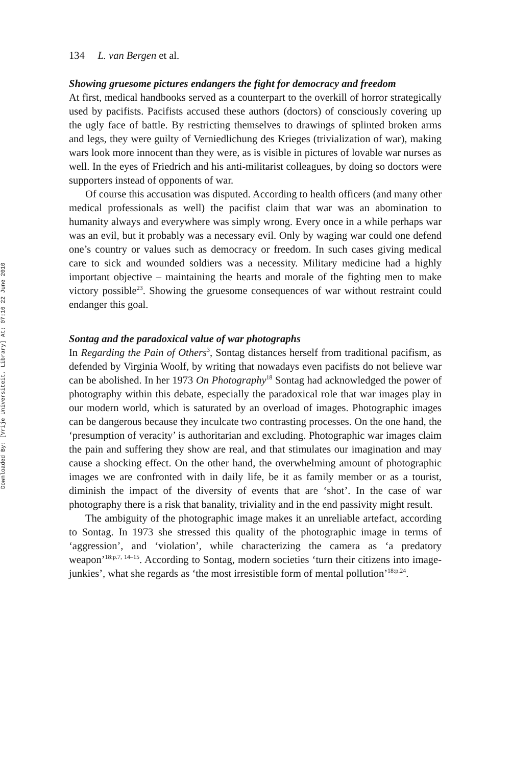Downloaded By: [Vrije Universiteit, Library] At: 07:16 22 June 2010
134 L. van Bergen et al.
Showing gruesome pictures endangers the fight for democracy and freedom
At first, medical handbooks served as a counterpart to the overkill of horror strategically used by pacifists. Pacifists accused these authors (doctors) of consciously covering up the ugly face of battle. By restricting themselves to drawings of splinted broken arms and legs, they were guilty of Verniedlichung des Krieges (trivialization of war), making wars look more innocent than they were, as is visible in pictures of lovable war nurses as well. In the eyes of Friedrich and his anti-militarist colleagues, by doing so doctors were supporters instead of opponents of war.
Of course this accusation was disputed. According to health officers (and many other medical professionals as well) the pacifist claim that war was an abomination to humanity always and everywhere was simply wrong. Every once in a while perhaps war was an evil, but it probably was a necessary evil. Only by waging war could one defend one’s country or values such as democracy or freedom. In such cases giving medical care to sick and wounded soldiers was a necessity. Military medicine had a highly important objective – maintaining the hearts and morale of the fighting men to make victory possible<sup>23</sup>. Showing the gruesome consequences of war without restraint could endanger this goal.
Sontag and the paradoxical value of war photographs
In Regarding the Pain of Others<sup>3</sup>, Sontag distances herself from traditional pacifism, as defended by Virginia Woolf, by writing that nowadays even pacifists do not believe war can be abolished. In her 1973 On Photography<sup>18</sup> Sontag had acknowledged the power of photography within this debate, especially the paradoxical role that war images play in our modern world, which is saturated by an overload of images. Photographic images can be dangerous because they inculcate two contrasting processes. On the one hand, the ‘presumption of veracity’ is authoritarian and excluding. Photographic war images claim the pain and suffering they show are real, and that stimulates our imagination and may cause a shocking effect. On the other hand, the overwhelming amount of photographic images we are confronted with in daily life, be it as family member or as a tourist, diminish the impact of the diversity of events that are ‘shot’. In the case of war photography there is a risk that banality, triviality and in the end passivity might result.
The ambiguity of the photographic image makes it an unreliable artefact, according to Sontag. In 1973 she stressed this quality of the photographic image in terms of ‘aggression’, and ‘violation’, while characterizing the camera as ‘a predatory weapon’<sup>18:p.7, 14–15</sup>. According to Sontag, modern societies ‘turn their citizens into image-junkies’, what she regards as ‘the most irresistible form of mental pollution’<sup>18:p.24</sup>.